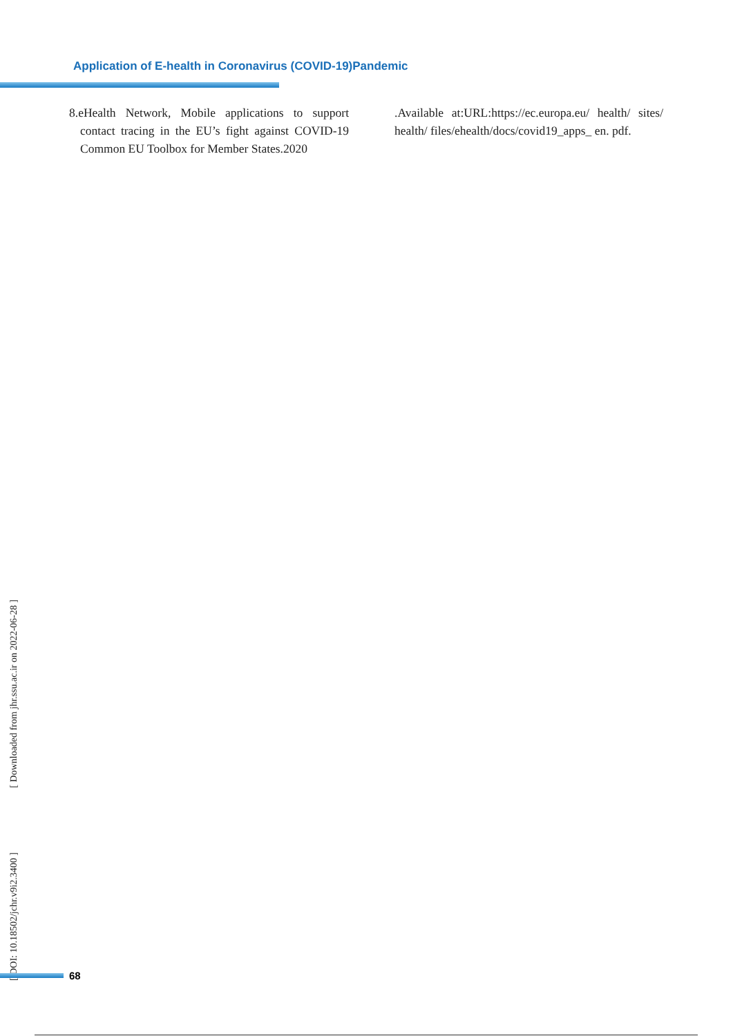Application of E-health in Coronavirus (COVID-19)Pandemic
8.eHealth Network, Mobile applications to support contact tracing in the EU’s fight against COVID-19 Common EU Toolbox for Member States.2020
.Available at:URL:https://ec.europa.eu/ health/ sites/ health/ files/ehealth/docs/covid19_apps_ en. pdf.
[ DOI: 10.18502/jchr.v9i2.3400 ] [ Downloaded from jhr.ssu.ac.ir on 2022-06-28 ]
68